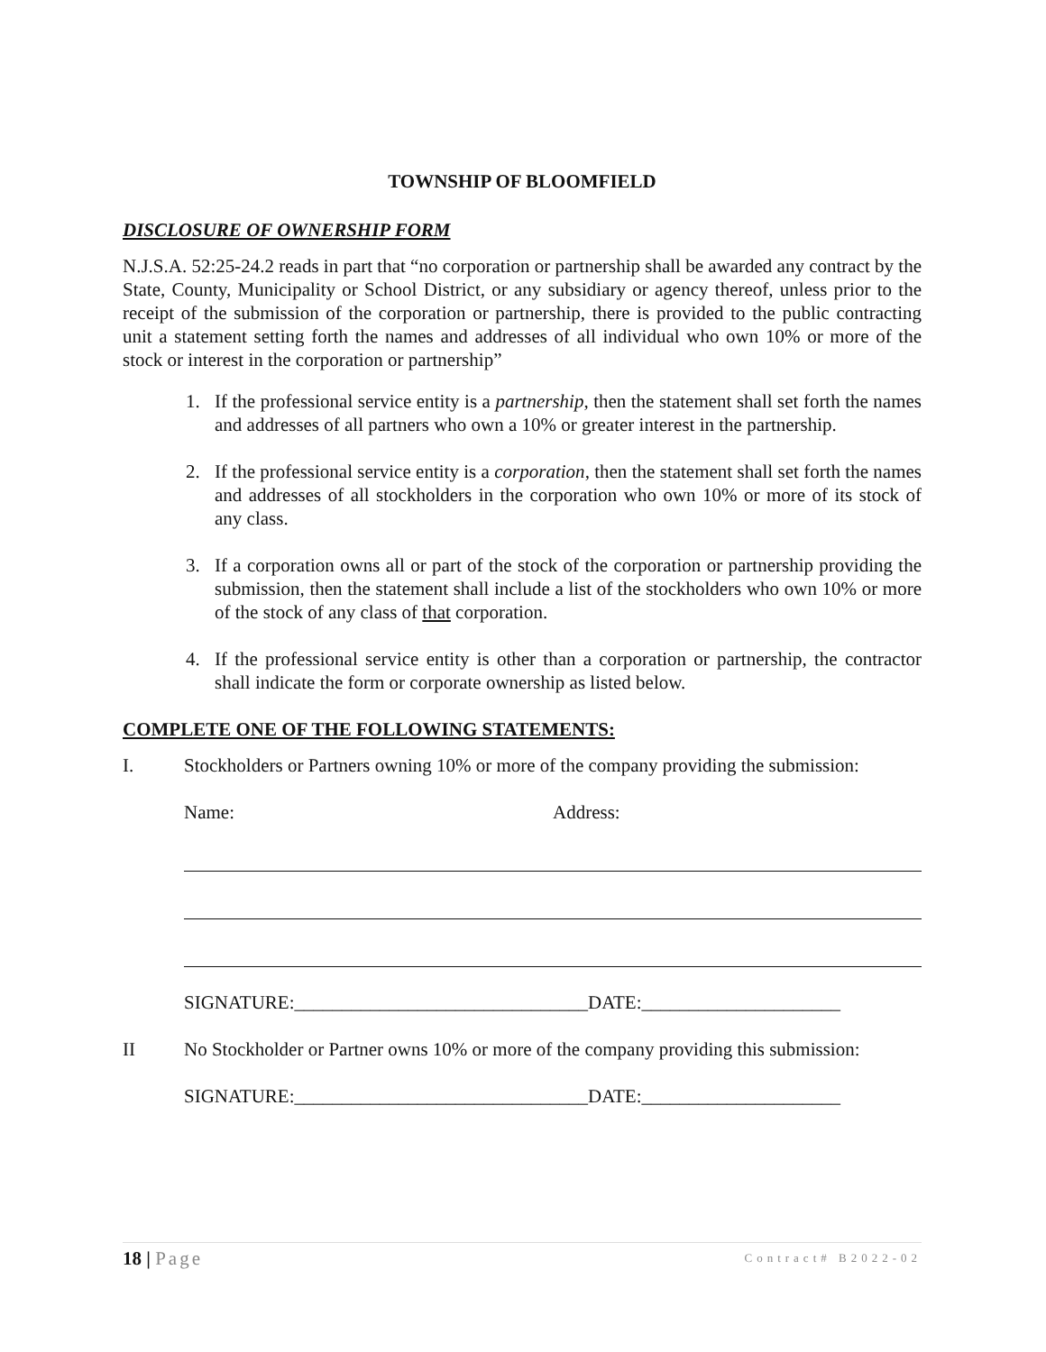TOWNSHIP OF BLOOMFIELD
DISCLOSURE OF OWNERSHIP FORM
N.J.S.A. 52:25-24.2 reads in part that “no corporation or partnership shall be awarded any contract by the State, County, Municipality or School District, or any subsidiary or agency thereof, unless prior to the receipt of the submission of the corporation or partnership, there is provided to the public contracting unit a statement setting forth the names and addresses of all individual who own 10% or more of the stock or interest in the corporation or partnership”
1. If the professional service entity is a partnership, then the statement shall set forth the names and addresses of all partners who own a 10% or greater interest in the partnership.
2. If the professional service entity is a corporation, then the statement shall set forth the names and addresses of all stockholders in the corporation who own 10% or more of its stock of any class.
3. If a corporation owns all or part of the stock of the corporation or partnership providing the submission, then the statement shall include a list of the stockholders who own 10% or more of the stock of any class of that corporation.
4. If the professional service entity is other than a corporation or partnership, the contractor shall indicate the form or corporate ownership as listed below.
COMPLETE ONE OF THE FOLLOWING STATEMENTS:
I. Stockholders or Partners owning 10% or more of the company providing the submission:
Name: Address:
SIGNATURE:_______________________________DATE:_____________________
II No Stockholder or Partner owns 10% or more of the company providing this submission:
SIGNATURE:_______________________________DATE:_____________________
18 | Page Contract# B2022-02